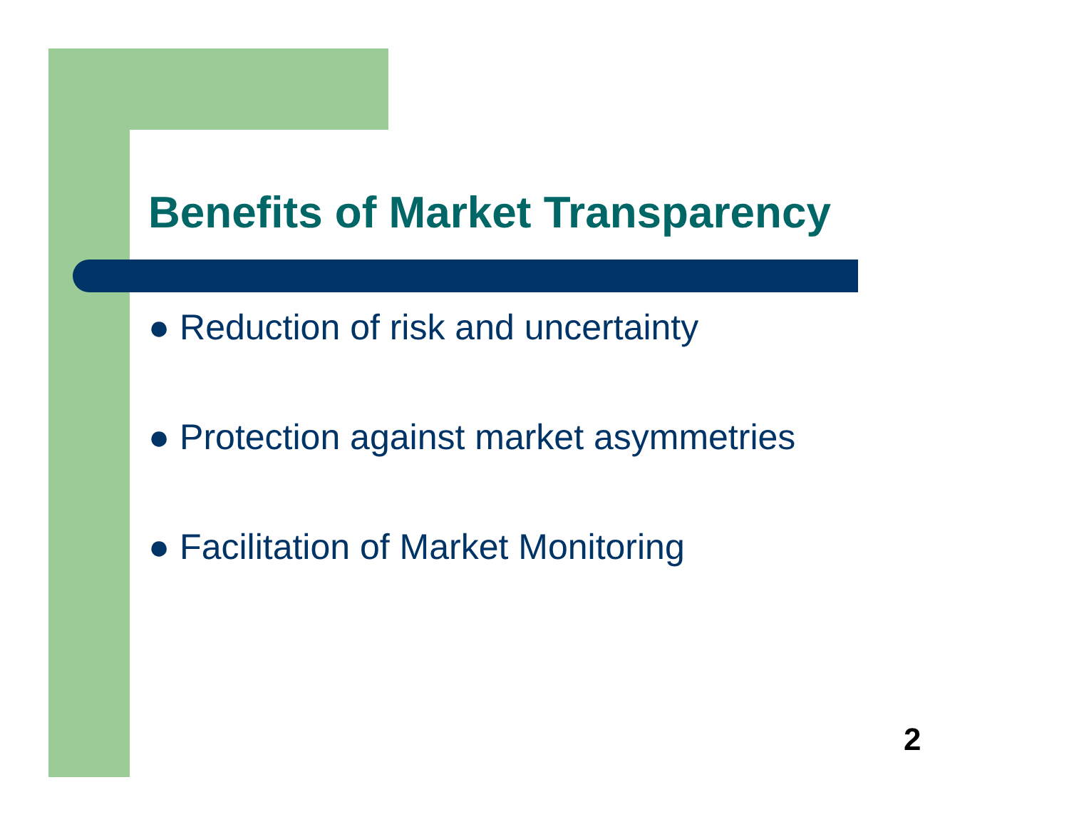Benefits of Market Transparency
● Reduction of risk and uncertainty
● Protection against market asymmetries
● Facilitation of Market Monitoring
2